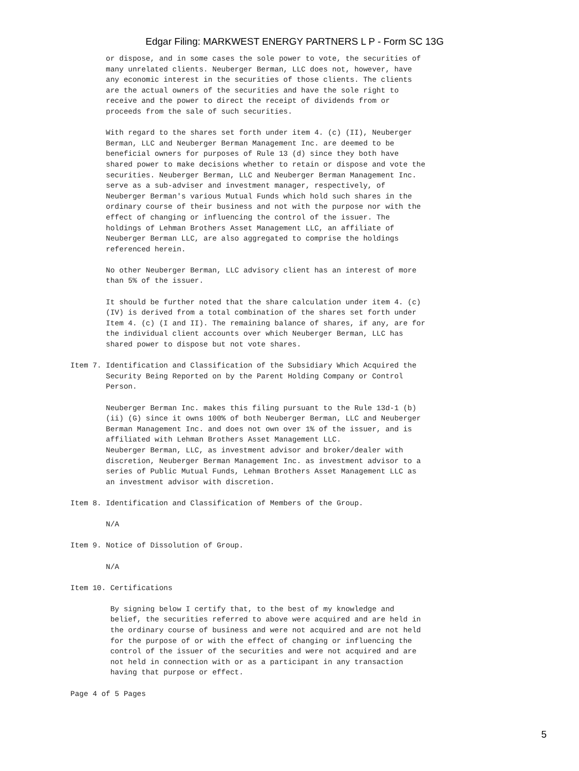Edgar Filing: MARKWEST ENERGY PARTNERS L P - Form SC 13G
        or dispose, and in some cases the sole power to vote, the securities of
        many unrelated clients. Neuberger Berman, LLC does not, however, have
        any economic interest in the securities of those clients. The clients
        are the actual owners of the securities and have the sole right to
        receive and the power to direct the receipt of dividends from or
        proceeds from the sale of such securities.

        With regard to the shares set forth under item 4. (c) (II), Neuberger
        Berman, LLC and Neuberger Berman Management Inc. are deemed to be
        beneficial owners for purposes of Rule 13 (d) since they both have
        shared power to make decisions whether to retain or dispose and vote the
        securities. Neuberger Berman, LLC and Neuberger Berman Management Inc.
        serve as a sub-adviser and investment manager, respectively, of
        Neuberger Berman's various Mutual Funds which hold such shares in the
        ordinary course of their business and not with the purpose nor with the
        effect of changing or influencing the control of the issuer. The
        holdings of Lehman Brothers Asset Management LLC, an affiliate of
        Neuberger Berman LLC, are also aggregated to comprise the holdings
        referenced herein.

        No other Neuberger Berman, LLC advisory client has an interest of more
        than 5% of the issuer.

        It should be further noted that the share calculation under item 4. (c)
        (IV) is derived from a total combination of the shares set forth under
        Item 4. (c) (I and II). The remaining balance of shares, if any, are for
        the individual client accounts over which Neuberger Berman, LLC has
        shared power to dispose but not vote shares.

Item 7. Identification and Classification of the Subsidiary Which Acquired the
        Security Being Reported on by the Parent Holding Company or Control
        Person.

        Neuberger Berman Inc. makes this filing pursuant to the Rule 13d-1 (b)
        (ii) (G) since it owns 100% of both Neuberger Berman, LLC and Neuberger
        Berman Management Inc. and does not own over 1% of the issuer, and is
        affiliated with Lehman Brothers Asset Management LLC.
        Neuberger Berman, LLC, as investment advisor and broker/dealer with
        discretion, Neuberger Berman Management Inc. as investment advisor to a
        series of Public Mutual Funds, Lehman Brothers Asset Management LLC as
        an investment advisor with discretion.

Item 8. Identification and Classification of Members of the Group.

        N/A

Item 9. Notice of Dissolution of Group.

        N/A

Item 10. Certifications

         By signing below I certify that, to the best of my knowledge and
         belief, the securities referred to above were acquired and are held in
         the ordinary course of business and were not acquired and are not held
         for the purpose of or with the effect of changing or influencing the
         control of the issuer of the securities and were not acquired and are
         not held in connection with or as a participant in any transaction
         having that purpose or effect.

Page 4 of 5 Pages
5